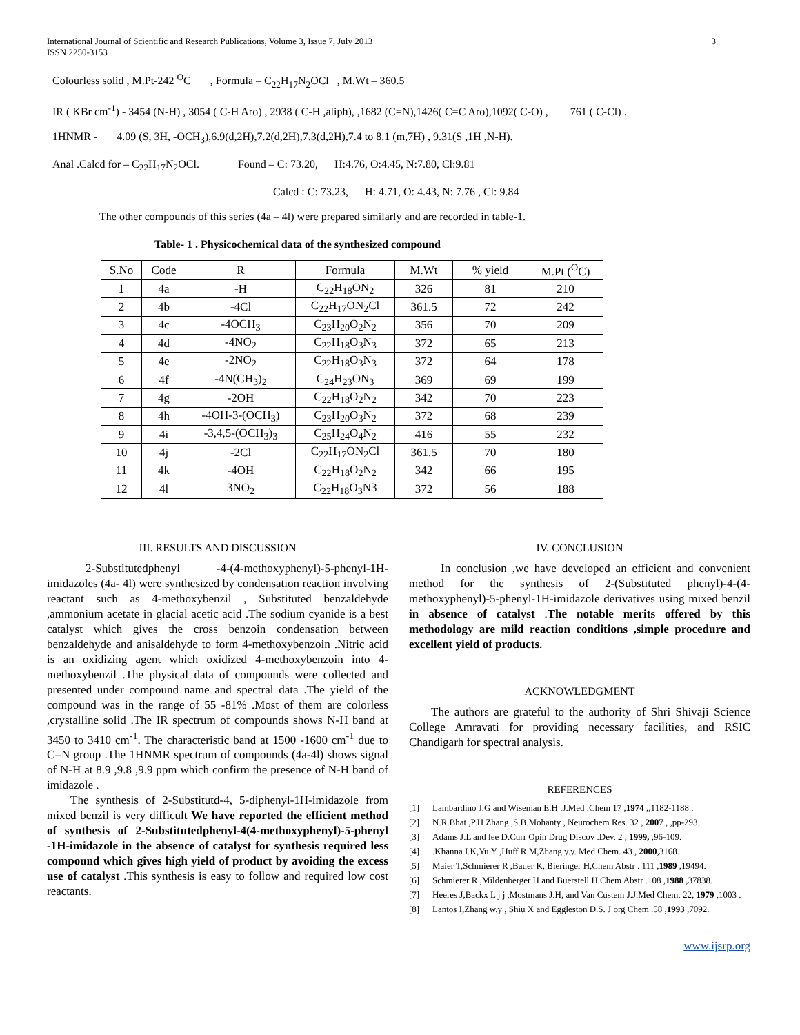International Journal of Scientific and Research Publications, Volume 3, Issue 7, July 2013
ISSN 2250-3153 3
Colourless solid , M.Pt-242 <sup>O</sup>C , Formula – C<sub>22</sub>H<sub>17</sub>N<sub>2</sub>OCl , M.Wt – 360.5
IR ( KBr cm<sup>-1</sup>) - 3454 (N-H) , 3054 ( C-H Aro) , 2938 ( C-H ,aliph), ,1682 (C=N),1426( C=C Aro),1092( C-O) , 761 ( C-Cl) .
1HNMR - 4.09 (S, 3H, -OCH<sub>3</sub>),6.9(d,2H),7.2(d,2H),7.3(d,2H),7.4 to 8.1 (m,7H) , 9.31(S ,1H ,N-H).
Anal .Calcd for – C<sub>22</sub>H<sub>17</sub>N<sub>2</sub>OCl. Found – C: 73.20, H:4.76, O:4.45, N:7.80, Cl:9.81
Calcd : C: 73.23, H: 4.71, O: 4.43, N: 7.76 , Cl: 9.84
The other compounds of this series (4a – 4l) were prepared similarly and are recorded in table-1.
Table- 1 . Physicochemical data of the synthesized compound
| S.No | Code | R | Formula | M.Wt | % yield | M.Pt (<sup>O</sup>C) |
| --- | --- | --- | --- | --- | --- | --- |
| 1 | 4a | -H | C<sub>22</sub>H<sub>18</sub>ON<sub>2</sub> | 326 | 81 | 210 |
| 2 | 4b | -4Cl | C<sub>22</sub>H<sub>17</sub>ON<sub>2</sub>Cl | 361.5 | 72 | 242 |
| 3 | 4c | -4OCH<sub>3</sub> | C<sub>23</sub>H<sub>20</sub>O<sub>2</sub>N<sub>2</sub> | 356 | 70 | 209 |
| 4 | 4d | -4NO<sub>2</sub> | C<sub>22</sub>H<sub>18</sub>O<sub>3</sub>N<sub>3</sub> | 372 | 65 | 213 |
| 5 | 4e | -2NO<sub>2</sub> | C<sub>22</sub>H<sub>18</sub>O<sub>3</sub>N<sub>3</sub> | 372 | 64 | 178 |
| 6 | 4f | -4N(CH<sub>3</sub>)<sub>2</sub> | C<sub>24</sub>H<sub>23</sub>ON<sub>3</sub> | 369 | 69 | 199 |
| 7 | 4g | -2OH | C<sub>22</sub>H<sub>18</sub>O<sub>2</sub>N<sub>2</sub> | 342 | 70 | 223 |
| 8 | 4h | -4OH-3-(OCH<sub>3</sub>) | C<sub>23</sub>H<sub>20</sub>O<sub>3</sub>N<sub>2</sub> | 372 | 68 | 239 |
| 9 | 4i | -3,4,5-(OCH<sub>3</sub>)<sub>3</sub> | C<sub>25</sub>H<sub>24</sub>O<sub>4</sub>N<sub>2</sub> | 416 | 55 | 232 |
| 10 | 4j | -2Cl | C<sub>22</sub>H<sub>17</sub>ON<sub>2</sub>Cl | 361.5 | 70 | 180 |
| 11 | 4k | -4OH | C<sub>22</sub>H<sub>18</sub>O<sub>2</sub>N<sub>2</sub> | 342 | 66 | 195 |
| 12 | 4l | 3NO<sub>2</sub> | C<sub>22</sub>H<sub>18</sub>O<sub>3</sub>N3 | 372 | 56 | 188 |
III. RESULTS AND DISCUSSION
2-Substitutedphenyl -4-(4-methoxyphenyl)-5-phenyl-1H-imidazoles (4a- 4l) were synthesized by condensation reaction involving reactant such as 4-methoxybenzil , Substituted benzaldehyde ,ammonium acetate in glacial acetic acid .The sodium cyanide is a best catalyst which gives the cross benzoin condensation between benzaldehyde and anisaldehyde to form 4-methoxybenzoin .Nitric acid is an oxidizing agent which oxidized 4-methoxybenzoin into 4-methoxybenzil .The physical data of compounds were collected and presented under compound name and spectral data .The yield of the compound was in the range of 55 -81% .Most of them are colorless ,crystalline solid .The IR spectrum of compounds shows N-H band at 3450 to 3410 cm<sup>-1</sup>. The characteristic band at 1500 -1600 cm<sup>-1</sup> due to C=N group .The 1HNMR spectrum of compounds (4a-4l) shows signal of N-H at 8.9 ,9.8 ,9.9 ppm which confirm the presence of N-H band of imidazole .
The synthesis of 2-Substitutd-4, 5-diphenyl-1H-imidazole from mixed benzil is very difficult We have reported the efficient method of synthesis of 2-Substitutedphenyl-4(4-methoxyphenyl)-5-phenyl -1H-imidazole in the absence of catalyst for synthesis required less compound which gives high yield of product by avoiding the excess use of catalyst .This synthesis is easy to follow and required low cost reactants.
IV. CONCLUSION
In conclusion ,we have developed an efficient and convenient method for the synthesis of 2-(Substituted phenyl)-4-(4-methoxyphenyl)-5-phenyl-1H-imidazole derivatives using mixed benzil in absence of catalyst .The notable merits offered by this methodology are mild reaction conditions ,simple procedure and excellent yield of products.
ACKNOWLEDGMENT
The authors are grateful to the authority of Shri Shivaji Science College Amravati for providing necessary facilities, and RSIC Chandigarh for spectral analysis.
REFERENCES
[1] Lambardino J.G and Wiseman E.H .J.Med .Chem 17 ,1974 ,,1182-1188 .
[2] N.R.Bhat ,P.H Zhang ,S.B.Mohanty , Neurochem Res. 32 , 2007 , ,pp-293.
[3] Adams J.L and lee D.Curr Opin Drug Discov .Dev. 2 , 1999, ,96-109.
[4] .Khanna I.K,Yu.Y ,Huff R.M,Zhang y.y. Med Chem. 43 , 2000,3168.
[5] Maier T,Schmierer R ,Bauer K, Bieringer H,Chem Abstr . 111 ,1989 ,19494.
[6] Schmierer R ,Mildenberger H and Buerstell H.Chem Abstr .108 ,1988 ,37838.
[7] Heeres J,Backx L j j ,Mostmans J.H, and Van Custem J.J.Med Chem. 22, 1979 ,1003 .
[8] Lantos I,Zhang w.y , Shiu X and Eggleston D.S. J org Chem .58 ,1993 ,7092.
www.ijsrp.org